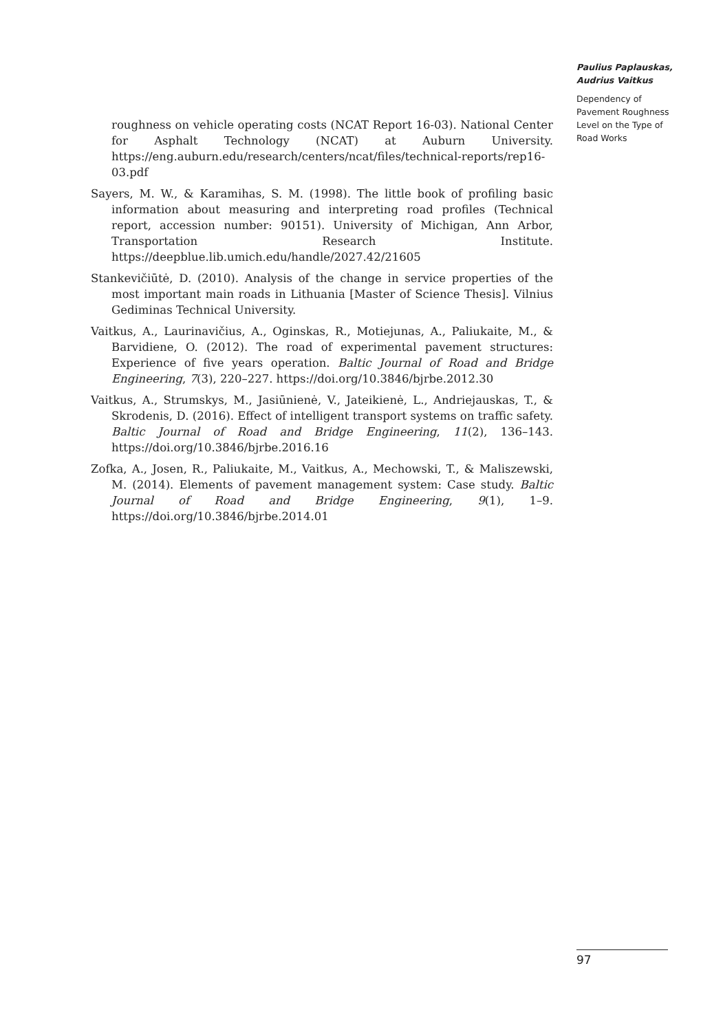roughness on vehicle operating costs (NCAT Report 16-03). National Center for Asphalt Technology (NCAT) at Auburn University. https://eng.auburn.edu/research/centers/ncat/files/technical-reports/rep16-03.pdf
Sayers, M. W., & Karamihas, S. M. (1998). The little book of profiling basic information about measuring and interpreting road profiles (Technical report, accession number: 90151). University of Michigan, Ann Arbor, Transportation Research Institute. https://deepblue.lib.umich.edu/handle/2027.42/21605
Stankevičiūtė, D. (2010). Analysis of the change in service properties of the most important main roads in Lithuania [Master of Science Thesis]. Vilnius Gediminas Technical University.
Vaitkus, A., Laurinavičius, A., Oginskas, R., Motiejunas, A., Paliukaite, M., & Barvidiene, O. (2012). The road of experimental pavement structures: Experience of five years operation. Baltic Journal of Road and Bridge Engineering, 7(3), 220–227. https://doi.org/10.3846/bjrbe.2012.30
Vaitkus, A., Strumskys, M., Jasiūnienė, V., Jateikienė, L., Andriejauskas, T., & Skrodenis, D. (2016). Effect of intelligent transport systems on traffic safety. Baltic Journal of Road and Bridge Engineering, 11(2), 136–143. https://doi.org/10.3846/bjrbe.2016.16
Zofka, A., Josen, R., Paliukaite, M., Vaitkus, A., Mechowski, T., & Maliszewski, M. (2014). Elements of pavement management system: Case study. Baltic Journal of Road and Bridge Engineering, 9(1), 1–9. https://doi.org/10.3846/bjrbe.2014.01
Paulius Paplauskas, Audrius Vaitkus
Dependency of Pavement Roughness Level on the Type of Road Works
97